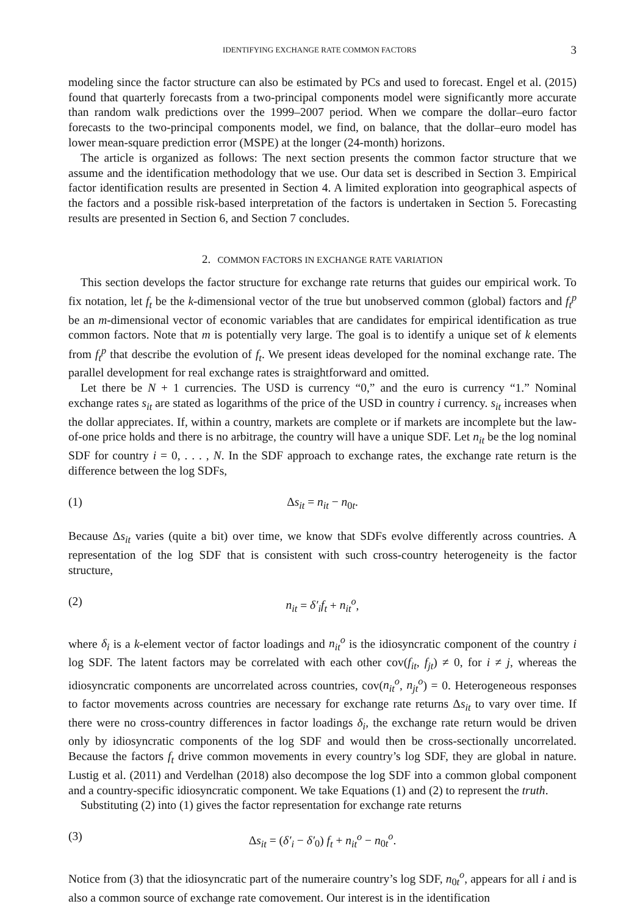IDENTIFYING EXCHANGE RATE COMMON FACTORS 3
modeling since the factor structure can also be estimated by PCs and used to forecast. Engel et al. (2015) found that quarterly forecasts from a two-principal components model were significantly more accurate than random walk predictions over the 1999–2007 period. When we compare the dollar–euro factor forecasts to the two-principal components model, we find, on balance, that the dollar–euro model has lower mean-square prediction error (MSPE) at the longer (24-month) horizons.
The article is organized as follows: The next section presents the common factor structure that we assume and the identification methodology that we use. Our data set is described in Section 3. Empirical factor identification results are presented in Section 4. A limited exploration into geographical aspects of the factors and a possible risk-based interpretation of the factors is undertaken in Section 5. Forecasting results are presented in Section 6, and Section 7 concludes.
2. COMMON FACTORS IN EXCHANGE RATE VARIATION
This section develops the factor structure for exchange rate returns that guides our empirical work. To fix notation, let f<sub>t</sub> be the k-dimensional vector of the true but unobserved common (global) factors and f<sub>t</sub><sup>p</sup> be an m-dimensional vector of economic variables that are candidates for empirical identification as true common factors. Note that m is potentially very large. The goal is to identify a unique set of k elements from f<sub>t</sub><sup>p</sup> that describe the evolution of f<sub>t</sub>. We present ideas developed for the nominal exchange rate. The parallel development for real exchange rates is straightforward and omitted.
Let there be N + 1 currencies. The USD is currency “0,” and the euro is currency “1.” Nominal exchange rates s<sub>it</sub> are stated as logarithms of the price of the USD in country i currency. s<sub>it</sub> increases when the dollar appreciates. If, within a country, markets are complete or if markets are incomplete but the law-of-one price holds and there is no arbitrage, the country will have a unique SDF. Let n<sub>it</sub> be the log nominal SDF for country i = 0, . . . , N. In the SDF approach to exchange rates, the exchange rate return is the difference between the log SDFs,
(1) Δs<sub>it</sub> = n<sub>it</sub> − n<sub>0t</sub>.
Because Δs<sub>it</sub> varies (quite a bit) over time, we know that SDFs evolve differently across countries. A representation of the log SDF that is consistent with such cross-country heterogeneity is the factor structure,
(2) n<sub>it</sub> = δ′<sub>i</sub>f<sub>t</sub> + n<sub>it</sub><sup>o</sup>,
where δ<sub>i</sub> is a k-element vector of factor loadings and n<sub>it</sub><sup>o</sup> is the idiosyncratic component of the country i log SDF. The latent factors may be correlated with each other cov(f<sub>it</sub>, f<sub>jt</sub>) ≠ 0, for i ≠ j, whereas the idiosyncratic components are uncorrelated across countries, cov(n<sub>it</sub><sup>o</sup>, n<sub>jt</sub><sup>o</sup>) = 0. Heterogeneous responses to factor movements across countries are necessary for exchange rate returns Δs<sub>it</sub> to vary over time. If there were no cross-country differences in factor loadings δ<sub>i</sub>, the exchange rate return would be driven only by idiosyncratic components of the log SDF and would then be cross-sectionally uncorrelated. Because the factors f<sub>t</sub> drive common movements in every country’s log SDF, they are global in nature. Lustig et al. (2011) and Verdelhan (2018) also decompose the log SDF into a common global component and a country-specific idiosyncratic component. We take Equations (1) and (2) to represent the truth.
Substituting (2) into (1) gives the factor representation for exchange rate returns
(3) Δs<sub>it</sub> = (δ′<sub>i</sub> − δ′<sub>0</sub>) f<sub>t</sub> + n<sub>it</sub><sup>o</sup> − n<sub>0t</sub><sup>o</sup>.
Notice from (3) that the idiosyncratic part of the numeraire country’s log SDF, n<sub>0t</sub><sup>o</sup>, appears for all i and is also a common source of exchange rate comovement. Our interest is in the identification